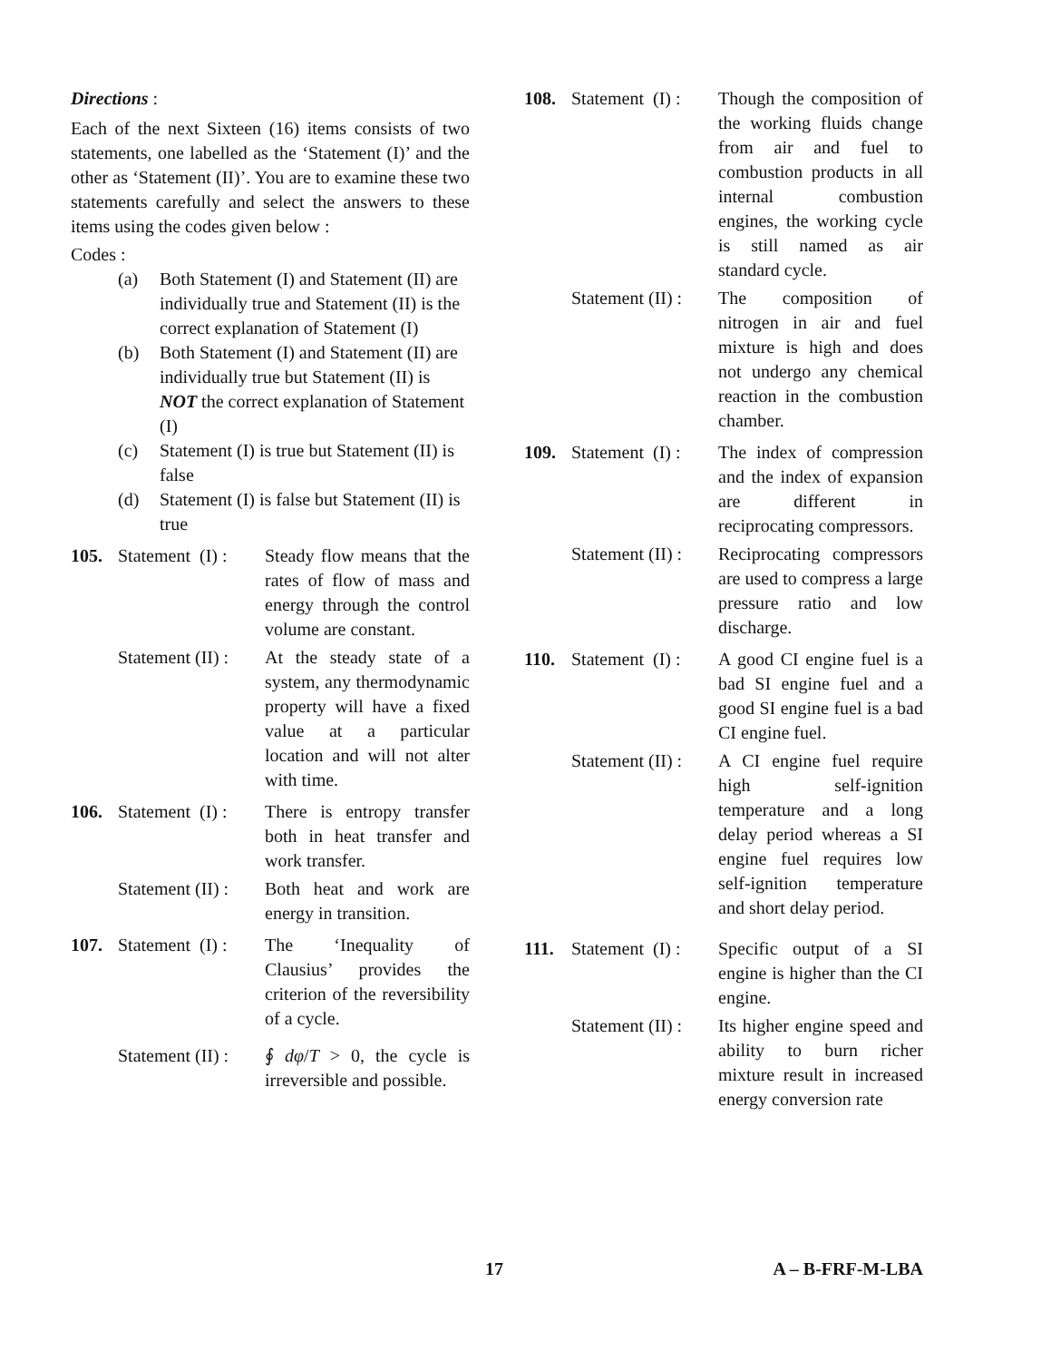Directions :
Each of the next Sixteen (16) items consists of two statements, one labelled as the ‘Statement (I)’ and the other as ‘Statement (II)’. You are to examine these two statements carefully and select the answers to these items using the codes given below :
Codes :
(a) Both Statement (I) and Statement (II) are individually true and Statement (II) is the correct explanation of Statement (I)
(b) Both Statement (I) and Statement (II) are individually true but Statement (II) is NOT the correct explanation of Statement (I)
(c) Statement (I) is true but Statement (II) is false
(d) Statement (I) is false but Statement (II) is true
105. Statement (I) : Steady flow means that the rates of flow of mass and energy through the control volume are constant.
Statement (II) : At the steady state of a system, any thermodynamic property will have a fixed value at a particular location and will not alter with time.
106. Statement (I) : There is entropy transfer both in heat transfer and work transfer.
Statement (II) : Both heat and work are energy in transition.
107. Statement (I) : The ‘Inequality of Clausius’ provides the criterion of the reversibility of a cycle.
Statement (II) : ∮ dφ/T > 0, the cycle is irreversible and possible.
108. Statement (I) : Though the composition of the working fluids change from air and fuel to combustion products in all internal combustion engines, the working cycle is still named as air standard cycle.
Statement (II) : The composition of nitrogen in air and fuel mixture is high and does not undergo any chemical reaction in the combustion chamber.
109. Statement (I) : The index of compression and the index of expansion are different in reciprocating compressors.
Statement (II) : Reciprocating compressors are used to compress a large pressure ratio and low discharge.
110. Statement (I) : A good CI engine fuel is a bad SI engine fuel and a good SI engine fuel is a bad CI engine fuel.
Statement (II) : A CI engine fuel require high self-ignition temperature and a long delay period whereas a SI engine fuel requires low self-ignition temperature and short delay period.
111. Statement (I) : Specific output of a SI engine is higher than the CI engine.
Statement (II) : Its higher engine speed and ability to burn richer mixture result in increased energy conversion rate
17 A – B-FRF-M-LBA